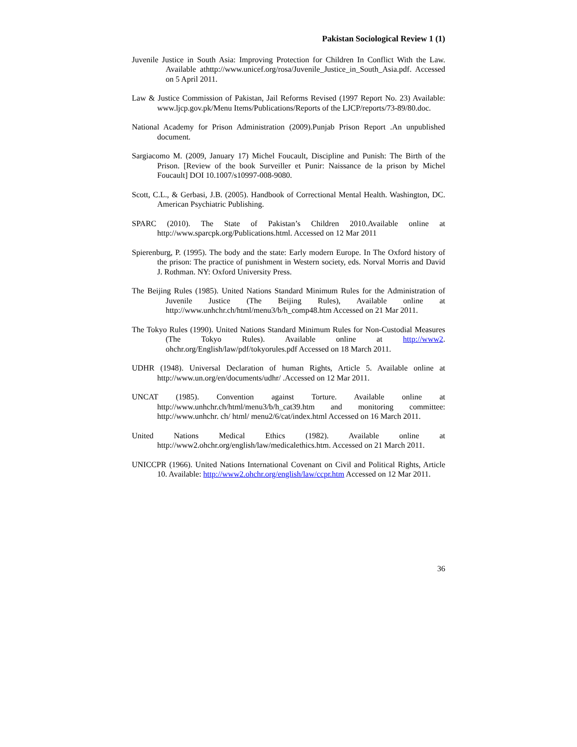Pakistan Sociological Review 1 (1)
Juvenile Justice in South Asia: Improving Protection for Children In Conflict With the Law. Available athttp://www.unicef.org/rosa/Juvenile_Justice_in_South_Asia.pdf. Accessed on 5 April 2011.
Law & Justice Commission of Pakistan, Jail Reforms Revised (1997 Report No. 23) Available: www.ljcp.gov.pk/Menu Items/Publications/Reports of the LJCP/reports/73-89/80.doc.
National Academy for Prison Administration (2009).Punjab Prison Report .An unpublished document.
Sargiacomo M. (2009, January 17) Michel Foucault, Discipline and Punish: The Birth of the Prison. [Review of the book Surveiller et Punir: Naissance de la prison by Michel Foucault] DOI 10.1007/s10997-008-9080.
Scott, C.L., & Gerbasi, J.B. (2005). Handbook of Correctional Mental Health. Washington, DC. American Psychiatric Publishing.
SPARC (2010). The State of Pakistan’s Children 2010.Available online at http://www.sparcpk.org/Publications.html. Accessed on 12 Mar 2011
Spierenburg, P. (1995). The body and the state: Early modern Europe. In The Oxford history of the prison: The practice of punishment in Western society, eds. Norval Morris and David J. Rothman. NY: Oxford University Press.
The Beijing Rules (1985). United Nations Standard Minimum Rules for the Administration of Juvenile Justice (The Beijing Rules), Available online at http://www.unhchr.ch/html/menu3/b/h_comp48.htm Accessed on 21 Mar 2011.
The Tokyo Rules (1990). United Nations Standard Minimum Rules for Non-Custodial Measures (The Tokyo Rules). Available online at http://www2. ohchr.org/English/law/pdf/tokyorules.pdf Accessed on 18 March 2011.
UDHR (1948). Universal Declaration of human Rights, Article 5. Available online at http://www.un.org/en/documents/udhr/ .Accessed on 12 Mar 2011.
UNCAT (1985). Convention against Torture. Available online at http://www.unhchr.ch/html/menu3/b/h_cat39.htm and monitoring committee: http://www.unhchr. ch/ html/ menu2/6/cat/index.html Accessed on 16 March 2011.
United Nations Medical Ethics (1982). Available online at http://www2.ohchr.org/english/law/medicalethics.htm. Accessed on 21 March 2011.
UNICCPR (1966). United Nations International Covenant on Civil and Political Rights, Article 10. Available: http://www2.ohchr.org/english/law/ccpr.htm Accessed on 12 Mar 2011.
36